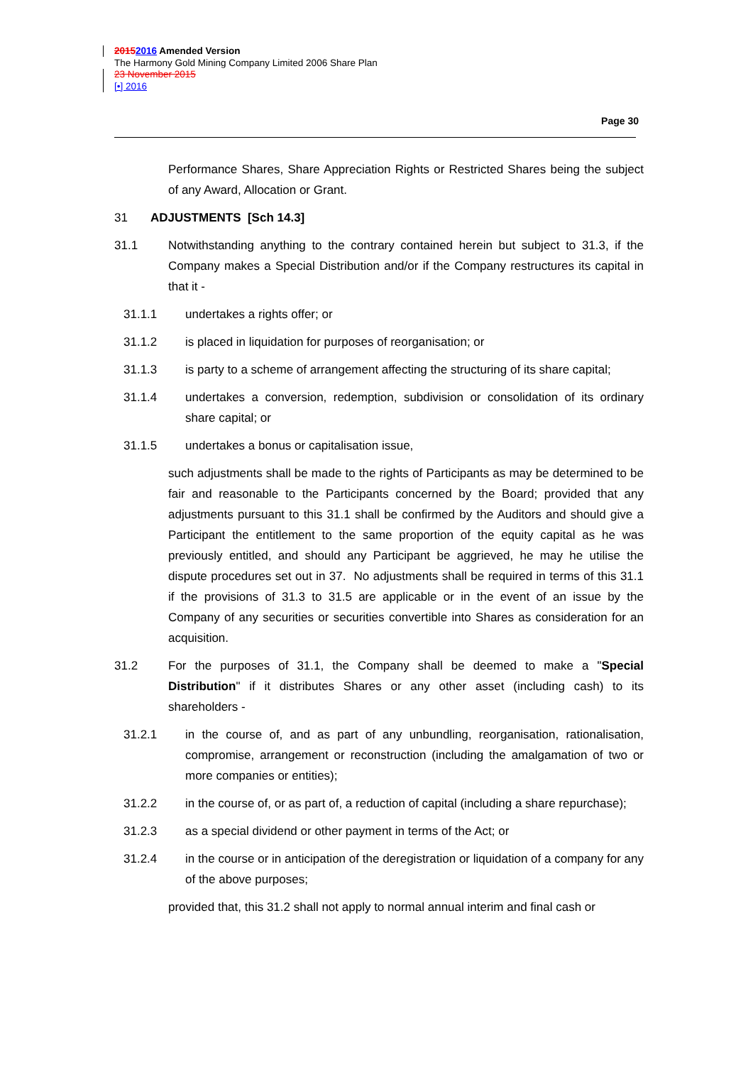20152016 Amended Version
The Harmony Gold Mining Company Limited 2006 Share Plan
23 November 2015
[•] 2016
Page 30
Performance Shares, Share Appreciation Rights or Restricted Shares being the subject of any Award, Allocation or Grant.
31 ADJUSTMENTS [Sch 14.3]
31.1 Notwithstanding anything to the contrary contained herein but subject to 31.3, if the Company makes a Special Distribution and/or if the Company restructures its capital in that it -
31.1.1 undertakes a rights offer; or
31.1.2 is placed in liquidation for purposes of reorganisation; or
31.1.3 is party to a scheme of arrangement affecting the structuring of its share capital;
31.1.4 undertakes a conversion, redemption, subdivision or consolidation of its ordinary share capital; or
31.1.5 undertakes a bonus or capitalisation issue,
such adjustments shall be made to the rights of Participants as may be determined to be fair and reasonable to the Participants concerned by the Board; provided that any adjustments pursuant to this 31.1 shall be confirmed by the Auditors and should give a Participant the entitlement to the same proportion of the equity capital as he was previously entitled, and should any Participant be aggrieved, he may he utilise the dispute procedures set out in 37. No adjustments shall be required in terms of this 31.1 if the provisions of 31.3 to 31.5 are applicable or in the event of an issue by the Company of any securities or securities convertible into Shares as consideration for an acquisition.
31.2 For the purposes of 31.1, the Company shall be deemed to make a "Special Distribution" if it distributes Shares or any other asset (including cash) to its shareholders -
31.2.1 in the course of, and as part of any unbundling, reorganisation, rationalisation, compromise, arrangement or reconstruction (including the amalgamation of two or more companies or entities);
31.2.2 in the course of, or as part of, a reduction of capital (including a share repurchase);
31.2.3 as a special dividend or other payment in terms of the Act; or
31.2.4 in the course or in anticipation of the deregistration or liquidation of a company for any of the above purposes;
provided that, this 31.2 shall not apply to normal annual interim and final cash or